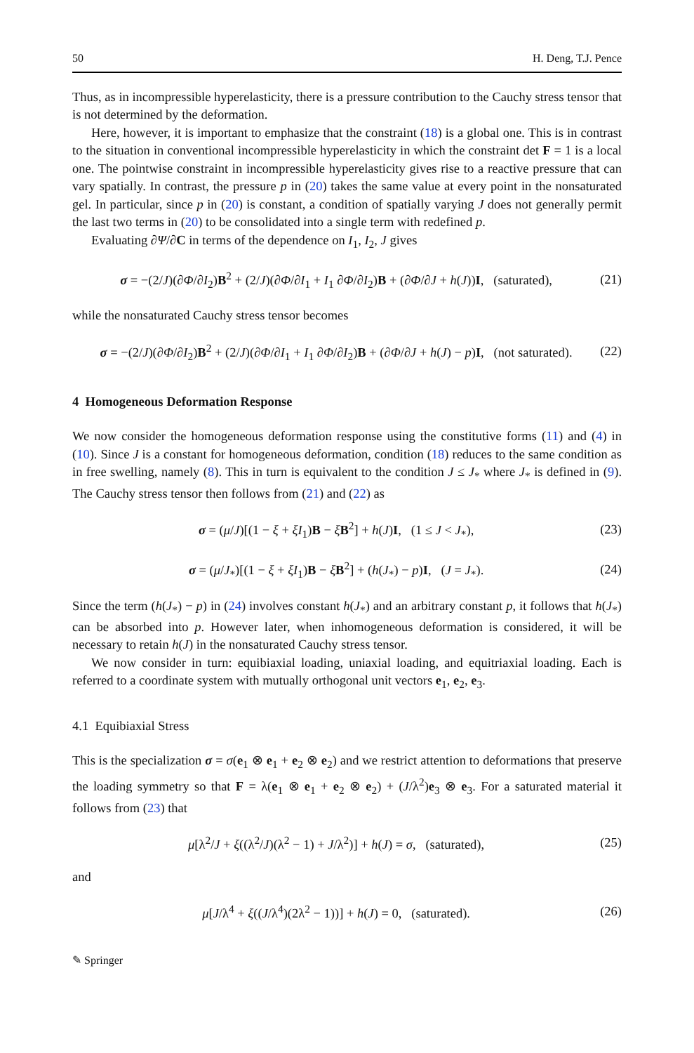50 H. Deng, T.J. Pence
Thus, as in incompressible hyperelasticity, there is a pressure contribution to the Cauchy stress tensor that is not determined by the deformation.
Here, however, it is important to emphasize that the constraint (18) is a global one. This is in contrast to the situation in conventional incompressible hyperelasticity in which the constraint det F = 1 is a local one. The pointwise constraint in incompressible hyperelasticity gives rise to a reactive pressure that can vary spatially. In contrast, the pressure p in (20) takes the same value at every point in the nonsaturated gel. In particular, since p in (20) is constant, a condition of spatially varying J does not generally permit the last two terms in (20) to be consolidated into a single term with redefined p.
Evaluating ∂Ψ/∂C in terms of the dependence on I<sub>1</sub>, I<sub>2</sub>, J gives
σ = −(2/J)(∂Φ/∂I<sub>2</sub>)B<sup>2</sup> + (2/J)(∂Φ/∂I<sub>1</sub> + I<sub>1</sub> ∂Φ/∂I<sub>2</sub>)B + (∂Φ/∂J + h(J))I, (saturated), (21)
while the nonsaturated Cauchy stress tensor becomes
σ = −(2/J)(∂Φ/∂I<sub>2</sub>)B<sup>2</sup> + (2/J)(∂Φ/∂I<sub>1</sub> + I<sub>1</sub> ∂Φ/∂I<sub>2</sub>)B + (∂Φ/∂J + h(J) − p)I, (not saturated). (22)
4 Homogeneous Deformation Response
We now consider the homogeneous deformation response using the constitutive forms (11) and (4) in (10). Since J is a constant for homogeneous deformation, condition (18) reduces to the same condition as in free swelling, namely (8). This in turn is equivalent to the condition J ≤ J<sub>*</sub> where J<sub>*</sub> is defined in (9). The Cauchy stress tensor then follows from (21) and (22) as
σ = (μ/J)[(1 − ξ + ξI<sub>1</sub>)B − ξB<sup>2</sup>] + h(J)I, (1 ≤ J < J<sub>*</sub>), (23)
σ = (μ/J<sub>*</sub>)[(1 − ξ + ξI<sub>1</sub>)B − ξB<sup>2</sup>] + (h(J<sub>*</sub>) − p)I, (J = J<sub>*</sub>). (24)
Since the term (h(J<sub>*</sub>) − p) in (24) involves constant h(J<sub>*</sub>) and an arbitrary constant p, it follows that h(J<sub>*</sub>) can be absorbed into p. However later, when inhomogeneous deformation is considered, it will be necessary to retain h(J) in the nonsaturated Cauchy stress tensor.
We now consider in turn: equibiaxial loading, uniaxial loading, and equitriaxial loading. Each is referred to a coordinate system with mutually orthogonal unit vectors e<sub>1</sub>, e<sub>2</sub>, e<sub>3</sub>.
4.1 Equibiaxial Stress
This is the specialization σ = σ(e<sub>1</sub> ⊗ e<sub>1</sub> + e<sub>2</sub> ⊗ e<sub>2</sub>) and we restrict attention to deformations that preserve the loading symmetry so that F = λ(e<sub>1</sub> ⊗ e<sub>1</sub> + e<sub>2</sub> ⊗ e<sub>2</sub>) + (J/λ<sup>2</sup>)e<sub>3</sub> ⊗ e<sub>3</sub>. For a saturated material it follows from (23) that
μ[λ<sup>2</sup>/J + ξ((λ<sup>2</sup>/J)(λ<sup>2</sup> − 1) + J/λ<sup>2</sup>)] + h(J) = σ, (saturated), (25)
and
μ[J/λ<sup>4</sup> + ξ((J/λ<sup>4</sup>)(2λ<sup>2</sup> − 1))] + h(J) = 0, (saturated). (26)
✎ Springer